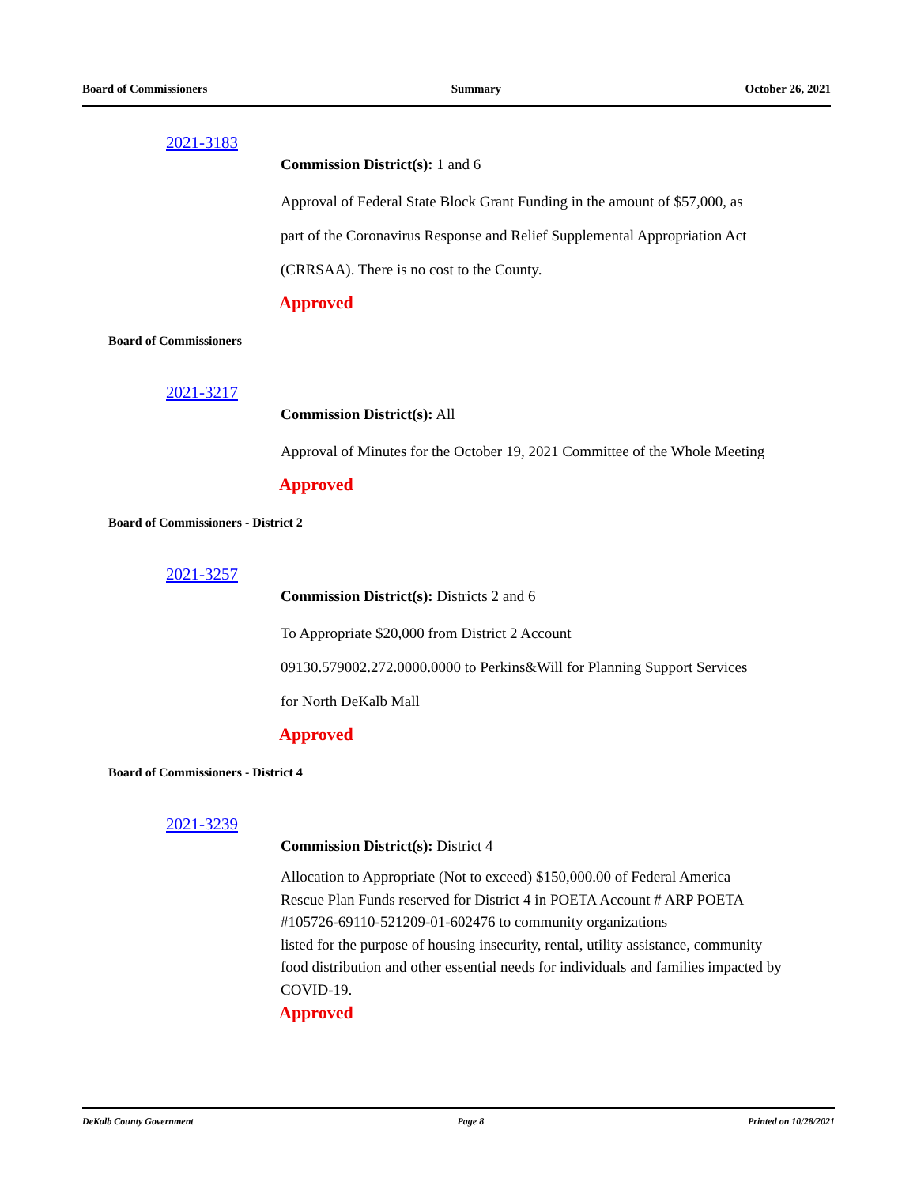Board of Commissioners Summary October 26, 2021
2021-3183
Commission District(s): 1 and 6
Approval of Federal State Block Grant Funding in the amount of $57,000, as
part of the Coronavirus Response and Relief Supplemental Appropriation Act
(CRRSAA). There is no cost to the County.
Approved
Board of Commissioners
2021-3217
Commission District(s): All
Approval of Minutes for the October 19, 2021 Committee of the Whole Meeting
Approved
Board of Commissioners - District 2
2021-3257
Commission District(s): Districts 2 and 6
To Appropriate $20,000 from District 2 Account
09130.579002.272.0000.0000 to Perkins&Will for Planning Support Services
for North DeKalb Mall
Approved
Board of Commissioners - District 4
2021-3239
Commission District(s): District 4
Allocation to Appropriate (Not to exceed) $150,000.00 of Federal America
Rescue Plan Funds reserved for District 4 in POETA Account # ARP POETA
#105726-69110-521209-01-602476 to community organizations
listed for the purpose of housing insecurity, rental, utility assistance, community
food distribution and other essential needs for individuals and families impacted by
COVID-19.
Approved
DeKalb County Government Page 8 Printed on 10/28/2021